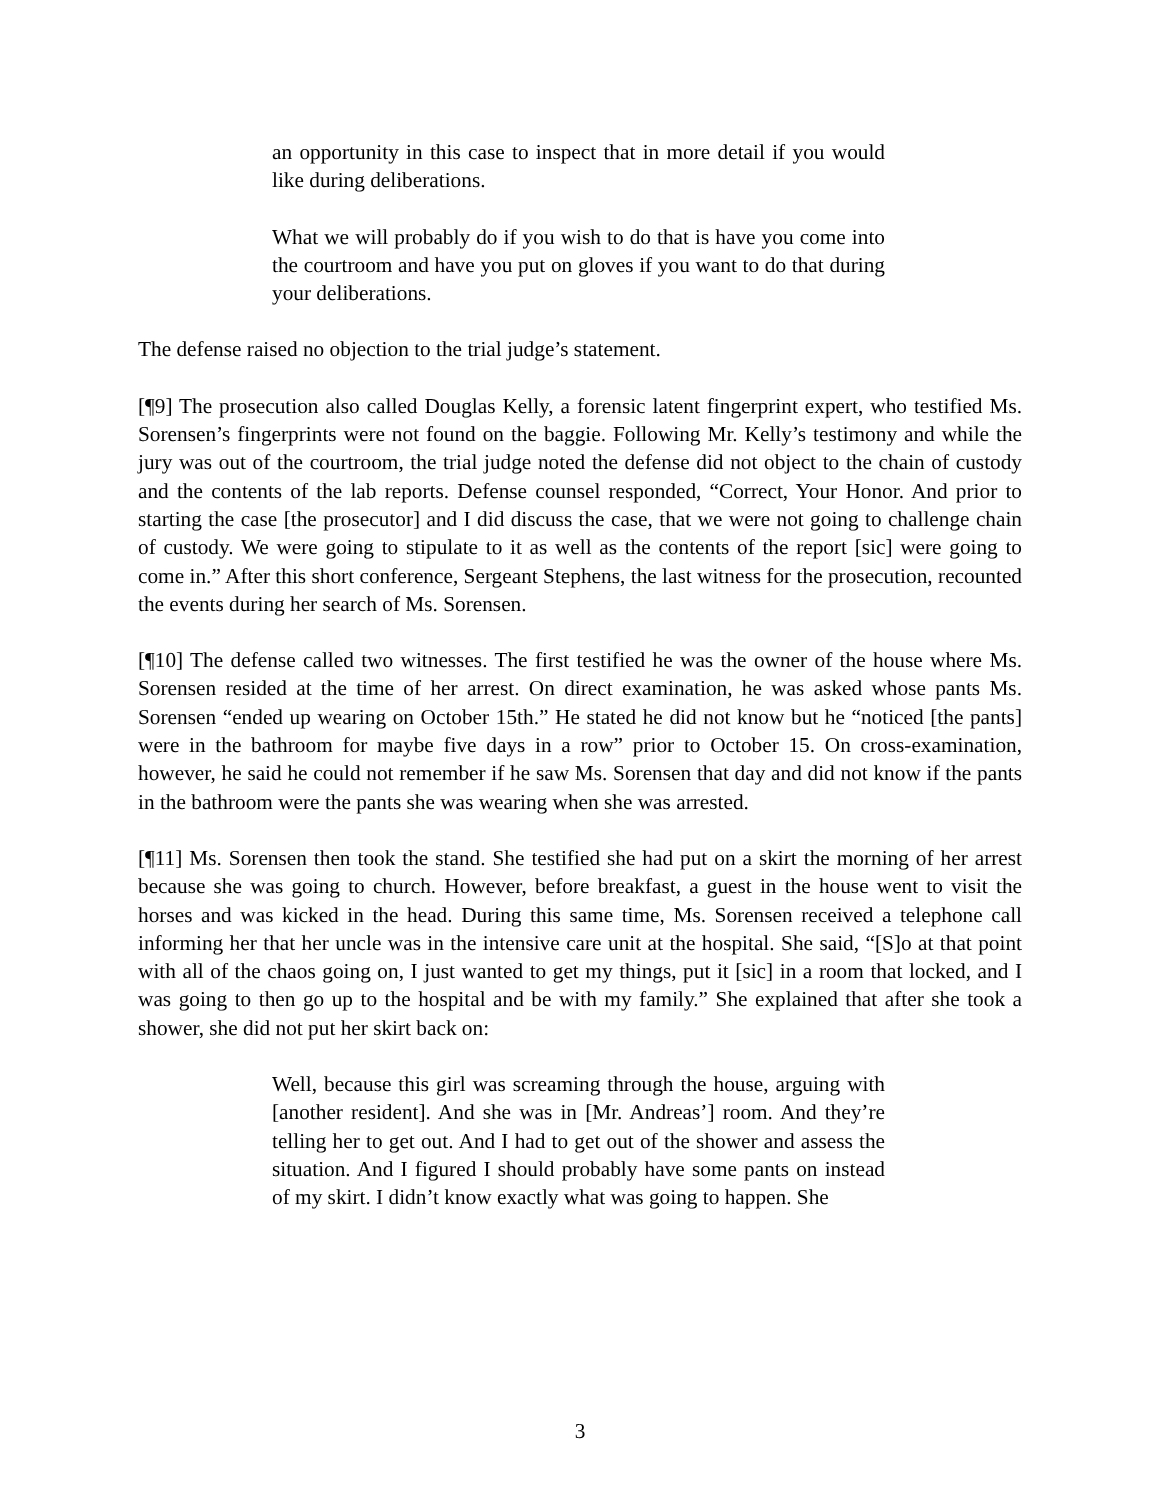an opportunity in this case to inspect that in more detail if you would like during deliberations.
What we will probably do if you wish to do that is have you come into the courtroom and have you put on gloves if you want to do that during your deliberations.
The defense raised no objection to the trial judge’s statement.
[¶9] The prosecution also called Douglas Kelly, a forensic latent fingerprint expert, who testified Ms. Sorensen’s fingerprints were not found on the baggie. Following Mr. Kelly’s testimony and while the jury was out of the courtroom, the trial judge noted the defense did not object to the chain of custody and the contents of the lab reports. Defense counsel responded, “Correct, Your Honor. And prior to starting the case [the prosecutor] and I did discuss the case, that we were not going to challenge chain of custody. We were going to stipulate to it as well as the contents of the report [sic] were going to come in.” After this short conference, Sergeant Stephens, the last witness for the prosecution, recounted the events during her search of Ms. Sorensen.
[¶10] The defense called two witnesses. The first testified he was the owner of the house where Ms. Sorensen resided at the time of her arrest. On direct examination, he was asked whose pants Ms. Sorensen “ended up wearing on October 15th.” He stated he did not know but he “noticed [the pants] were in the bathroom for maybe five days in a row” prior to October 15. On cross-examination, however, he said he could not remember if he saw Ms. Sorensen that day and did not know if the pants in the bathroom were the pants she was wearing when she was arrested.
[¶11] Ms. Sorensen then took the stand. She testified she had put on a skirt the morning of her arrest because she was going to church. However, before breakfast, a guest in the house went to visit the horses and was kicked in the head. During this same time, Ms. Sorensen received a telephone call informing her that her uncle was in the intensive care unit at the hospital. She said, “[S]o at that point with all of the chaos going on, I just wanted to get my things, put it [sic] in a room that locked, and I was going to then go up to the hospital and be with my family.” She explained that after she took a shower, she did not put her skirt back on:
Well, because this girl was screaming through the house, arguing with [another resident]. And she was in [Mr. Andreas’] room. And they’re telling her to get out. And I had to get out of the shower and assess the situation. And I figured I should probably have some pants on instead of my skirt. I didn’t know exactly what was going to happen. She
3